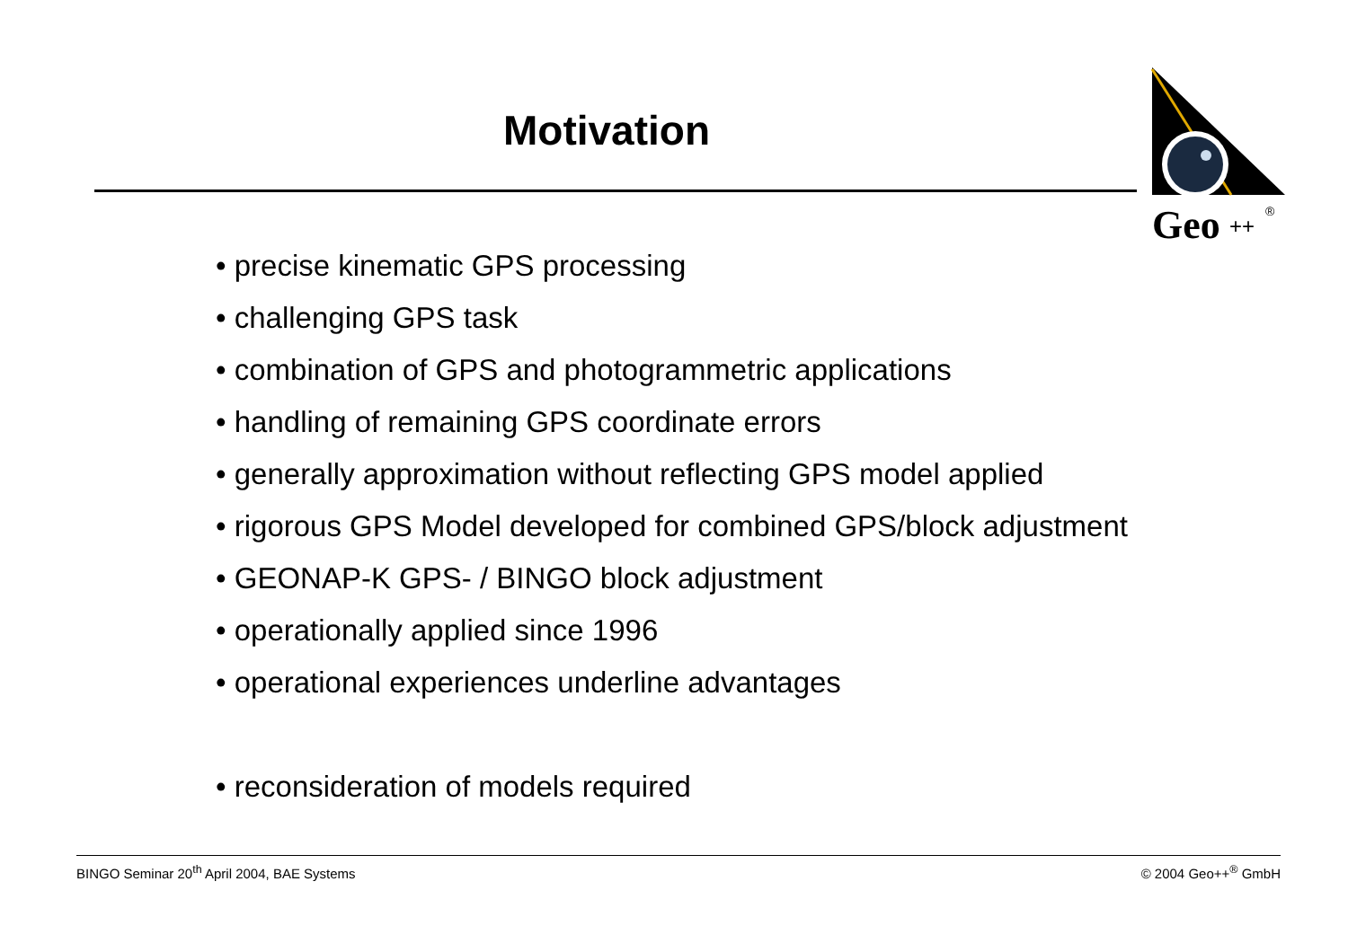Motivation
Geo
++
®
• precise kinematic GPS processing
• challenging GPS task
• combination of GPS and photogrammetric applications
• handling of remaining GPS coordinate errors
• generally approximation without reflecting GPS model applied
• rigorous GPS Model developed for combined GPS/block adjustment
• GEONAP-K GPS- / BINGO block adjustment
• operationally applied since 1996
• operational experiences underline advantages
• reconsideration of models required
BINGO Seminar 20<sup>th</sup> April 2004, BAE Systems © 2004 Geo++<sup>®</sup> GmbH